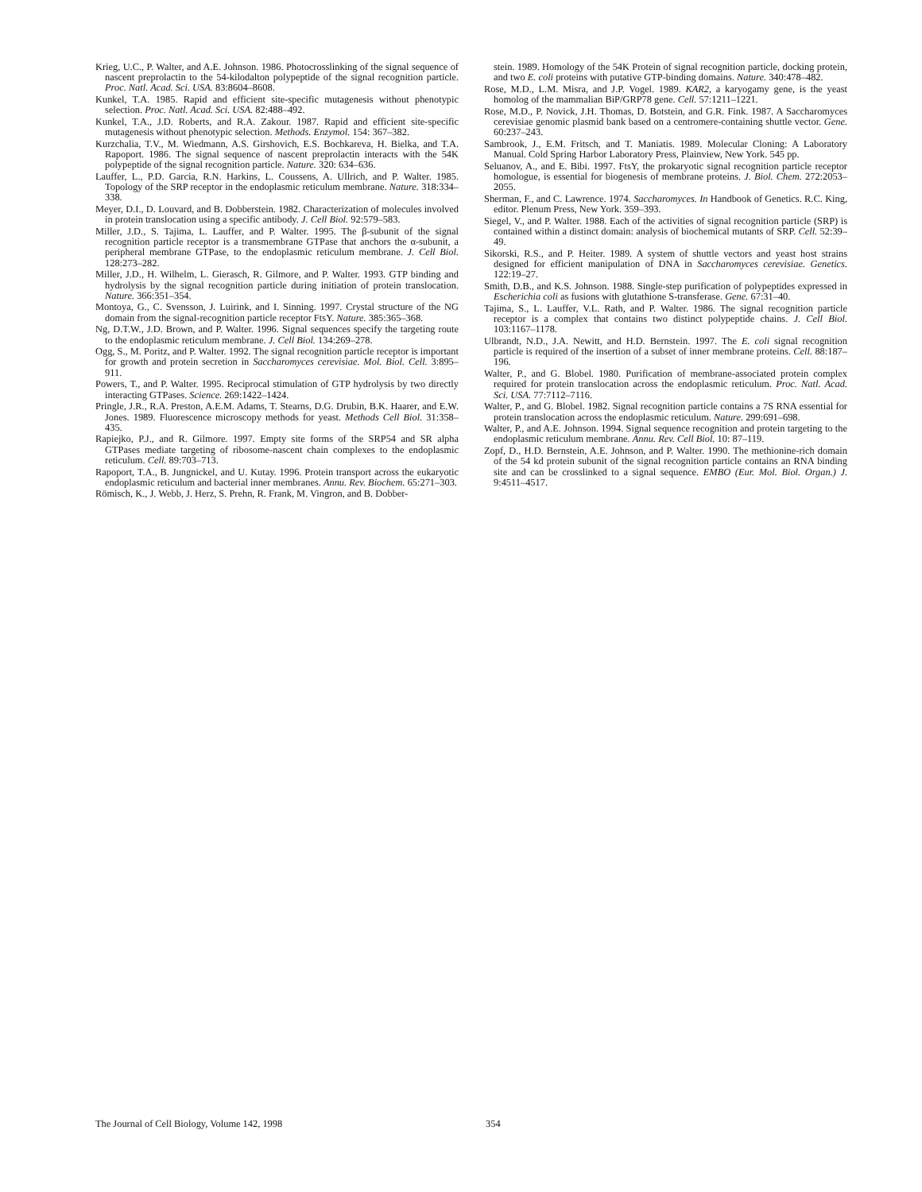Krieg, U.C., P. Walter, and A.E. Johnson. 1986. Photocrosslinking of the signal sequence of nascent preprolactin to the 54-kilodalton polypeptide of the signal recognition particle. Proc. Natl. Acad. Sci. USA. 83:8604–8608.
Kunkel, T.A. 1985. Rapid and efficient site-specific mutagenesis without phenotypic selection. Proc. Natl. Acad. Sci. USA. 82:488–492.
Kunkel, T.A., J.D. Roberts, and R.A. Zakour. 1987. Rapid and efficient site-specific mutagenesis without phenotypic selection. Methods. Enzymol. 154: 367–382.
Kurzchalia, T.V., M. Wiedmann, A.S. Girshovich, E.S. Bochkareva, H. Bielka, and T.A. Rapoport. 1986. The signal sequence of nascent preprolactin interacts with the 54K polypeptide of the signal recognition particle. Nature. 320: 634–636.
Lauffer, L., P.D. Garcia, R.N. Harkins, L. Coussens, A. Ullrich, and P. Walter. 1985. Topology of the SRP receptor in the endoplasmic reticulum membrane. Nature. 318:334–338.
Meyer, D.I., D. Louvard, and B. Dobberstein. 1982. Characterization of molecules involved in protein translocation using a specific antibody. J. Cell Biol. 92:579–583.
Miller, J.D., S. Tajima, L. Lauffer, and P. Walter. 1995. The β-subunit of the signal recognition particle receptor is a transmembrane GTPase that anchors the α-subunit, a peripheral membrane GTPase, to the endoplasmic reticulum membrane. J. Cell Biol. 128:273–282.
Miller, J.D., H. Wilhelm, L. Gierasch, R. Gilmore, and P. Walter. 1993. GTP binding and hydrolysis by the signal recognition particle during initiation of protein translocation. Nature. 366:351–354.
Montoya, G., C. Svensson, J. Luirink, and I. Sinning. 1997. Crystal structure of the NG domain from the signal-recognition particle receptor FtsY. Nature. 385:365–368.
Ng, D.T.W., J.D. Brown, and P. Walter. 1996. Signal sequences specify the targeting route to the endoplasmic reticulum membrane. J. Cell Biol. 134:269–278.
Ogg, S., M. Poritz, and P. Walter. 1992. The signal recognition particle receptor is important for growth and protein secretion in Saccharomyces cerevisiae. Mol. Biol. Cell. 3:895–911.
Powers, T., and P. Walter. 1995. Reciprocal stimulation of GTP hydrolysis by two directly interacting GTPases. Science. 269:1422–1424.
Pringle, J.R., R.A. Preston, A.E.M. Adams, T. Stearns, D.G. Drubin, B.K. Haarer, and E.W. Jones. 1989. Fluorescence microscopy methods for yeast. Methods Cell Biol. 31:358–435.
Rapiejko, P.J., and R. Gilmore. 1997. Empty site forms of the SRP54 and SR alpha GTPases mediate targeting of ribosome-nascent chain complexes to the endoplasmic reticulum. Cell. 89:703–713.
Rapoport, T.A., B. Jungnickel, and U. Kutay. 1996. Protein transport across the eukaryotic endoplasmic reticulum and bacterial inner membranes. Annu. Rev. Biochem. 65:271–303.
Römisch, K., J. Webb, J. Herz, S. Prehn, R. Frank, M. Vingron, and B. Dobber-
stein. 1989. Homology of the 54K Protein of signal recognition particle, docking protein, and two E. coli proteins with putative GTP-binding domains. Nature. 340:478–482.
Rose, M.D., L.M. Misra, and J.P. Vogel. 1989. KAR2, a karyogamy gene, is the yeast homolog of the mammalian BiP/GRP78 gene. Cell. 57:1211–1221.
Rose, M.D., P. Novick, J.H. Thomas, D. Botstein, and G.R. Fink. 1987. A Saccharomyces cerevisiae genomic plasmid bank based on a centromere-containing shuttle vector. Gene. 60:237–243.
Sambrook, J., E.M. Fritsch, and T. Maniatis. 1989. Molecular Cloning: A Laboratory Manual. Cold Spring Harbor Laboratory Press, Plainview, New York. 545 pp.
Seluanov, A., and E. Bibi. 1997. FtsY, the prokaryotic signal recognition particle receptor homologue, is essential for biogenesis of membrane proteins. J. Biol. Chem. 272:2053–2055.
Sherman, F., and C. Lawrence. 1974. Saccharomyces. In Handbook of Genetics. R.C. King, editor. Plenum Press, New York. 359–393.
Siegel, V., and P. Walter. 1988. Each of the activities of signal recognition particle (SRP) is contained within a distinct domain: analysis of biochemical mutants of SRP. Cell. 52:39–49.
Sikorski, R.S., and P. Heiter. 1989. A system of shuttle vectors and yeast host strains designed for efficient manipulation of DNA in Saccharomyces cerevisiae. Genetics. 122:19–27.
Smith, D.B., and K.S. Johnson. 1988. Single-step purification of polypeptides expressed in Escherichia coli as fusions with glutathione S-transferase. Gene. 67:31–40.
Tajima, S., L. Lauffer, V.L. Rath, and P. Walter. 1986. The signal recognition particle receptor is a complex that contains two distinct polypeptide chains. J. Cell Biol. 103:1167–1178.
Ulbrandt, N.D., J.A. Newitt, and H.D. Bernstein. 1997. The E. coli signal recognition particle is required of the insertion of a subset of inner membrane proteins. Cell. 88:187–196.
Walter, P., and G. Blobel. 1980. Purification of membrane-associated protein complex required for protein translocation across the endoplasmic reticulum. Proc. Natl. Acad. Sci. USA. 77:7112–7116.
Walter, P., and G. Blobel. 1982. Signal recognition particle contains a 7S RNA essential for protein translocation across the endoplasmic reticulum. Nature. 299:691–698.
Walter, P., and A.E. Johnson. 1994. Signal sequence recognition and protein targeting to the endoplasmic reticulum membrane. Annu. Rev. Cell Biol. 10: 87–119.
Zopf, D., H.D. Bernstein, A.E. Johnson, and P. Walter. 1990. The methionine-rich domain of the 54 kd protein subunit of the signal recognition particle contains an RNA binding site and can be crosslinked to a signal sequence. EMBO (Eur. Mol. Biol. Organ.) J. 9:4511–4517.
The Journal of Cell Biology, Volume 142, 1998
354